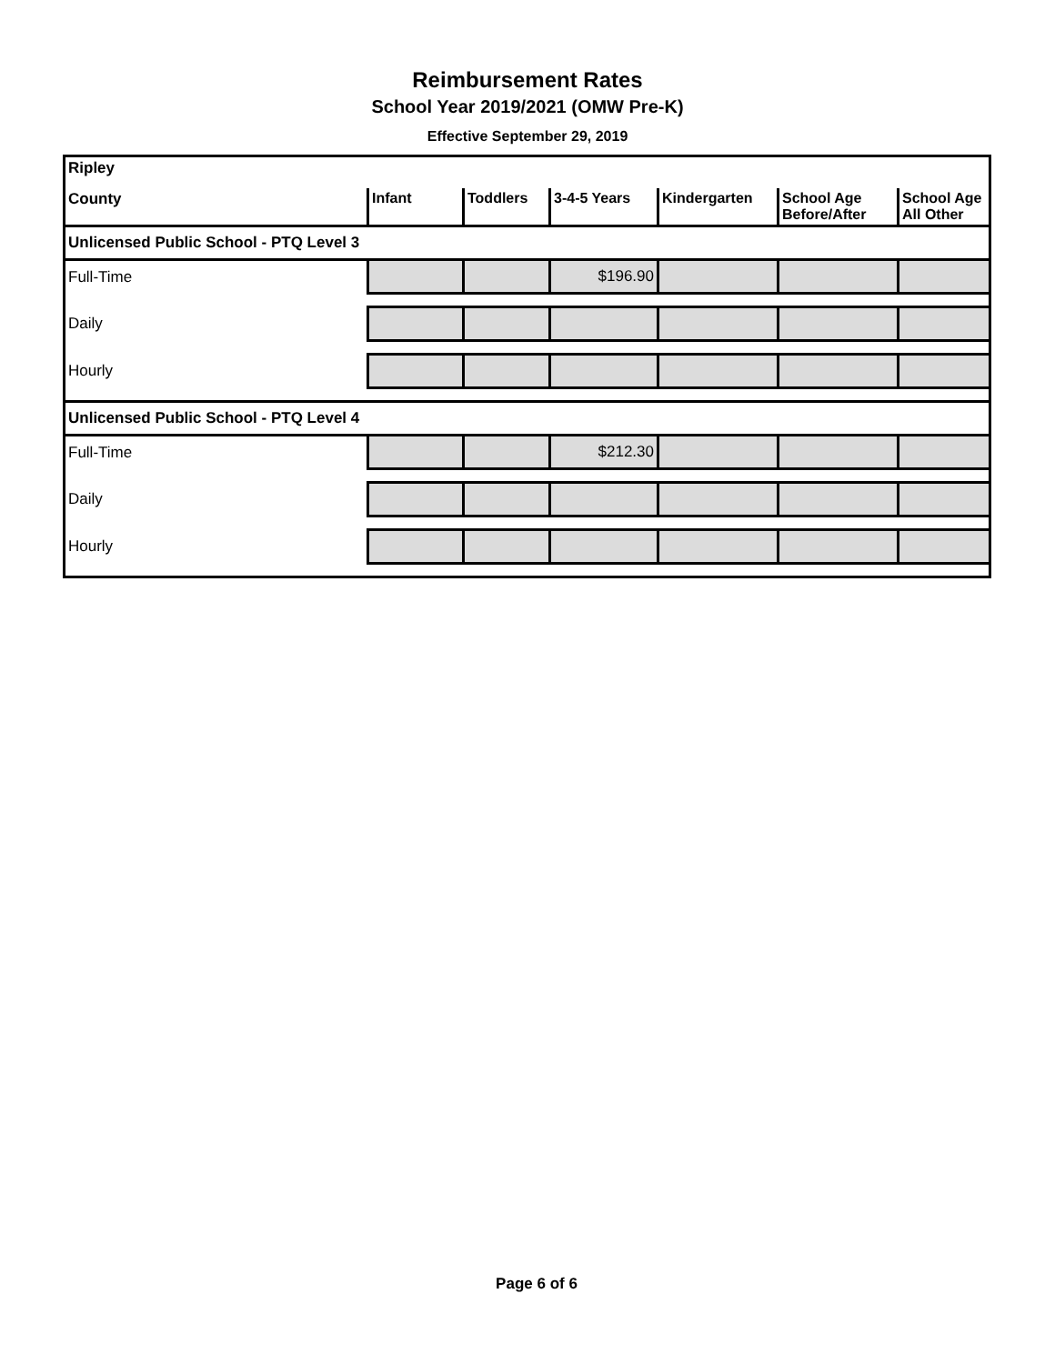Reimbursement Rates
School Year 2019/2021 (OMW Pre-K)
Effective September 29, 2019
| Ripley | | | | | | |
| County | Infant | Toddlers | 3-4-5 Years | Kindergarten | School Age Before/After | School Age All Other |
| Unlicensed Public School - PTQ Level 3 | | | | | | |
| Full-Time | | | $196.90 | | | |
| Daily | | | | | | |
| Hourly | | | | | | |
| Unlicensed Public School - PTQ Level 4 | | | | | | |
| Full-Time | | | $212.30 | | | |
| Daily | | | | | | |
| Hourly | | | | | | |
Page 6 of 6